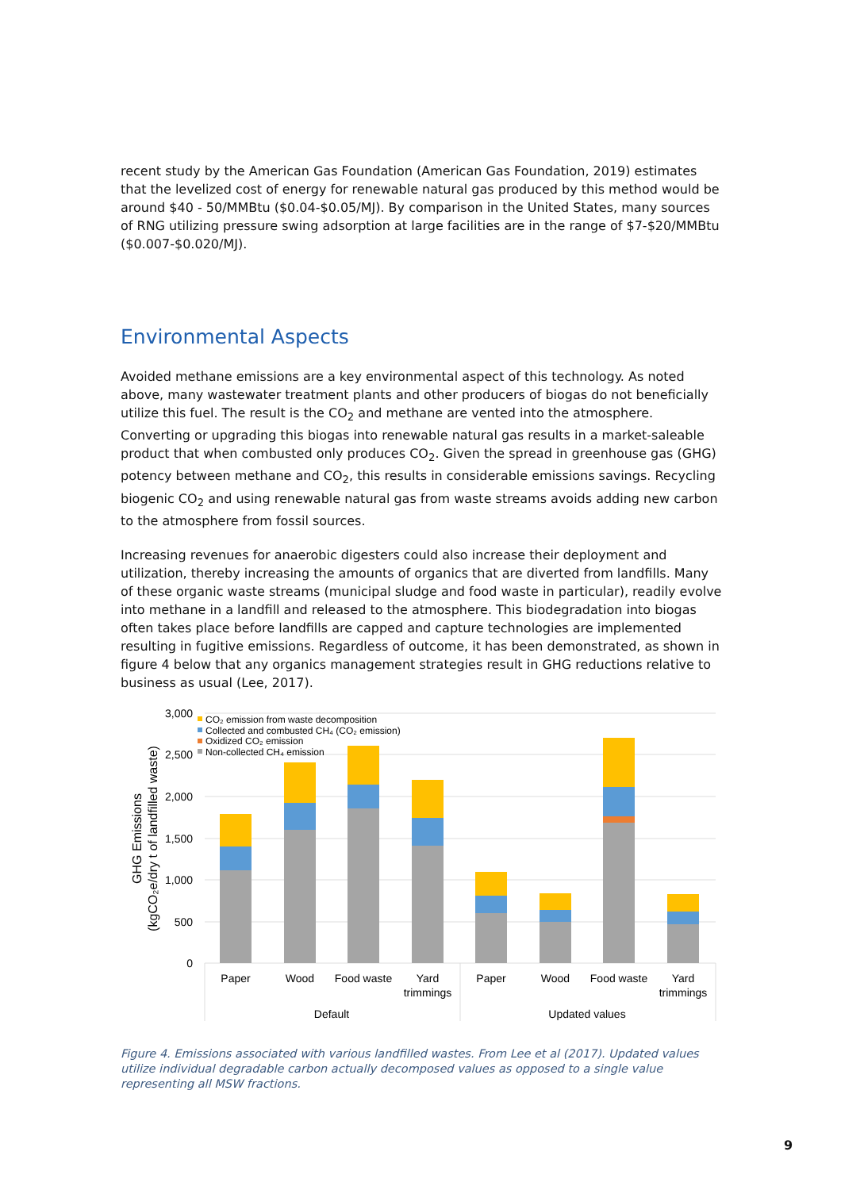recent study by the American Gas Foundation (American Gas Foundation, 2019) estimates that the levelized cost of energy for renewable natural gas produced by this method would be around $40 - 50/MMBtu ($0.04-$0.05/MJ). By comparison in the United States, many sources of RNG utilizing pressure swing adsorption at large facilities are in the range of $7-$20/MMBtu ($0.007-$0.020/MJ).
Environmental Aspects
Avoided methane emissions are a key environmental aspect of this technology. As noted above, many wastewater treatment plants and other producers of biogas do not beneficially utilize this fuel. The result is the CO<sub>2</sub> and methane are vented into the atmosphere. Converting or upgrading this biogas into renewable natural gas results in a market-saleable product that when combusted only produces CO<sub>2</sub>. Given the spread in greenhouse gas (GHG) potency between methane and CO<sub>2</sub>, this results in considerable emissions savings. Recycling biogenic CO<sub>2</sub> and using renewable natural gas from waste streams avoids adding new carbon to the atmosphere from fossil sources.
Increasing revenues for anaerobic digesters could also increase their deployment and utilization, thereby increasing the amounts of organics that are diverted from landfills. Many of these organic waste streams (municipal sludge and food waste in particular), readily evolve into methane in a landfill and released to the atmosphere. This biodegradation into biogas often takes place before landfills are capped and capture technologies are implemented resulting in fugitive emissions. Regardless of outcome, it has been demonstrated, as shown in figure 4 below that any organics management strategies result in GHG reductions relative to business as usual (Lee, 2017).
3,000
2,500
2,000
1,500
1,000
500
0
CO₂ emission from waste decomposition
Collected and combusted CH₄ (CO₂ emission)
Oxidized CO₂ emission
Non-collected CH₄ emission
Paper
Wood
Food waste
Yard
trimmings
Paper
Wood
Food waste
Yard
trimmings
Default
Updated values
GHG Emissions
(kgCO₂e/dry t of landfilled waste)
Figure 4. Emissions associated with various landfilled wastes. From Lee et al (2017). Updated values utilize individual degradable carbon actually decomposed values as opposed to a single value representing all MSW fractions.
9